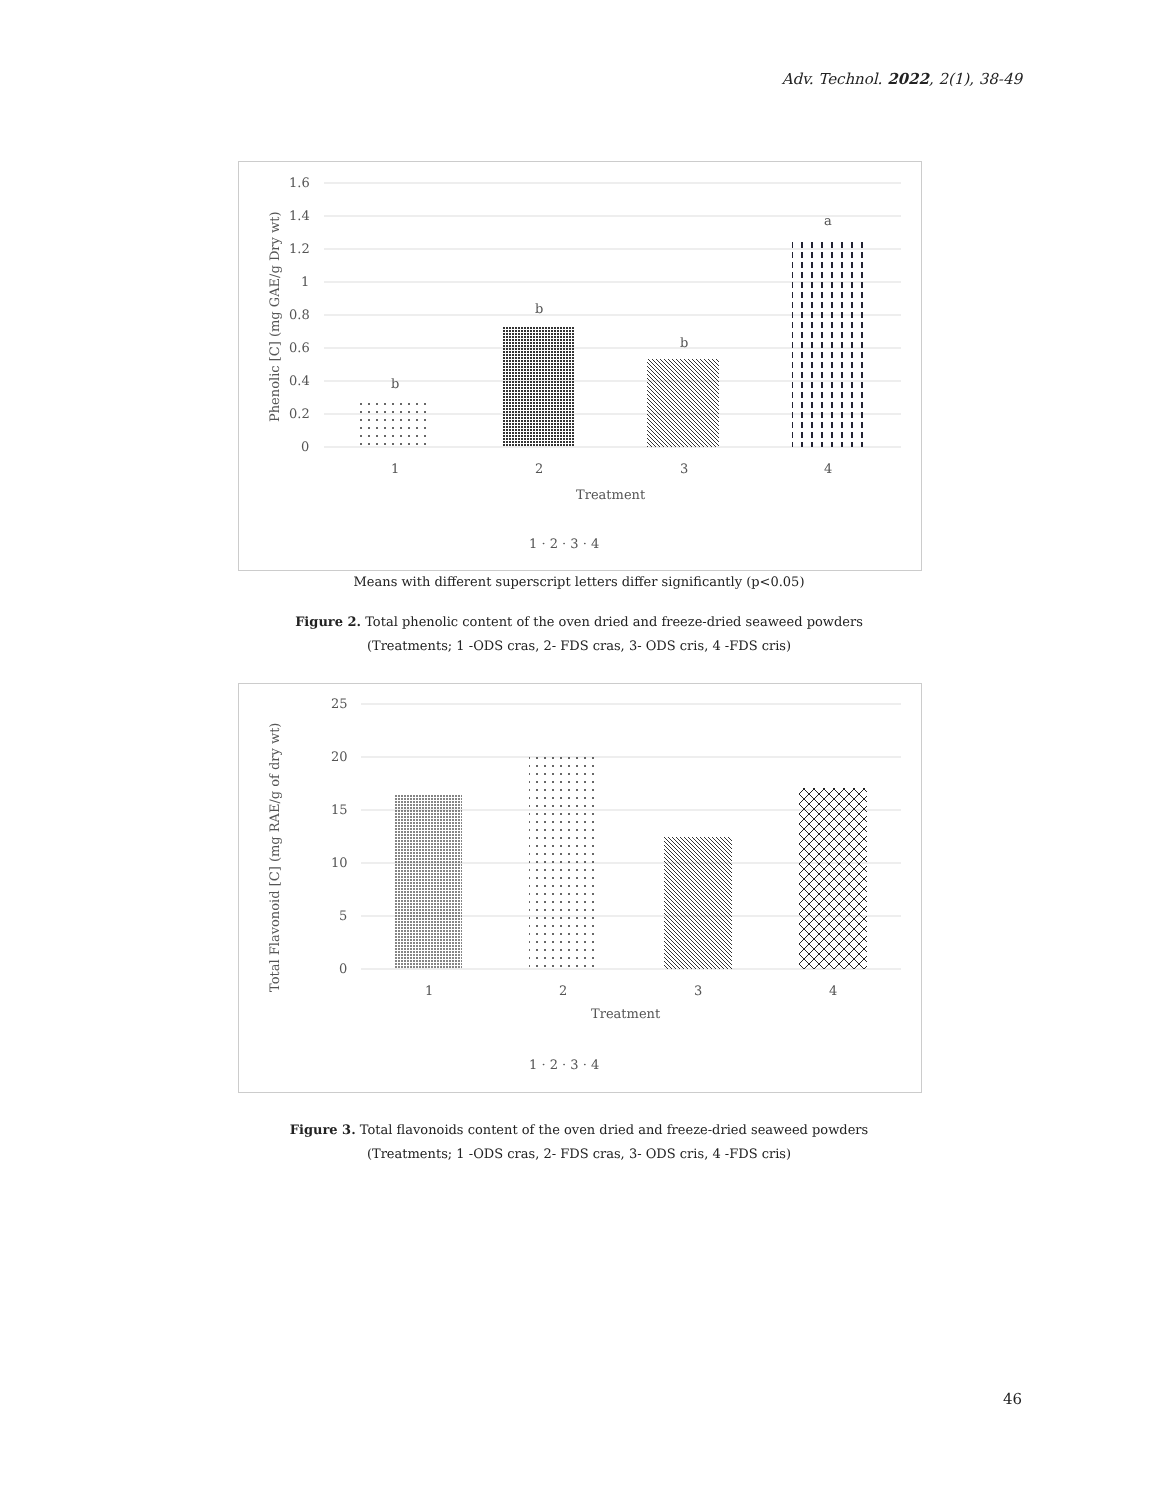Adv. Technol. 2022, 2(1), 38-49
1.6
1.4
1.2
1
0.8
0.6
0.4
0.2
0
b
b
b
a
1
2
3
4
Treatment
1 · 2 · 3 · 4
Phenolic [C] (mg GAE/g Dry wt)
Means with different superscript letters differ significantly (p<0.05)
Figure 2. Total phenolic content of the oven dried and freeze-dried seaweed powders
(Treatments; 1 -ODS cras, 2- FDS cras, 3- ODS cris, 4 -FDS cris)
25
20
15
10
5
0
1
2
3
4
Treatment
1 · 2 · 3 · 4
Total Flavonoid [C] (mg RAE/g of dry wt)
Figure 3. Total flavonoids content of the oven dried and freeze-dried seaweed powders
(Treatments; 1 -ODS cras, 2- FDS cras, 3- ODS cris, 4 -FDS cris)
46